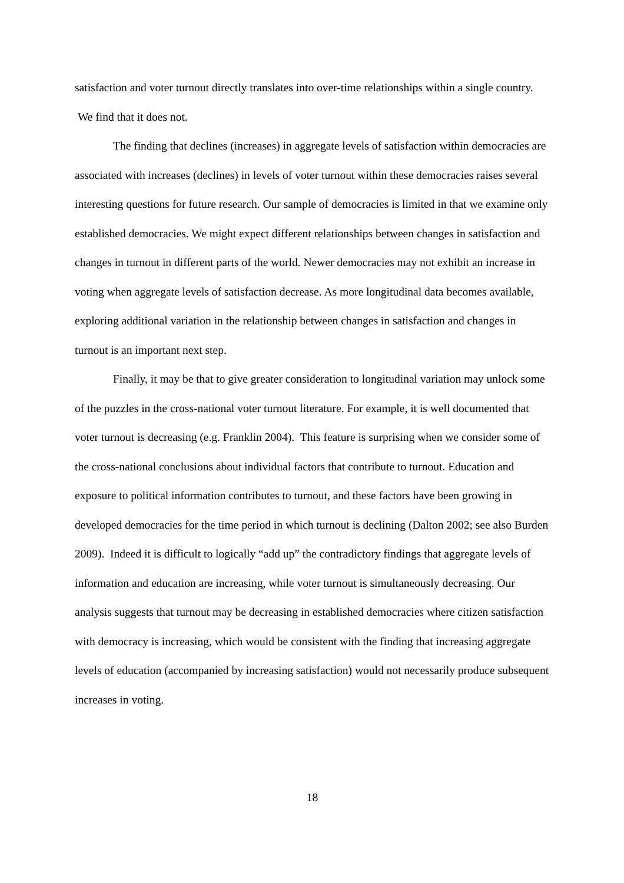satisfaction and voter turnout directly translates into over-time relationships within a single country. We find that it does not.
The finding that declines (increases) in aggregate levels of satisfaction within democracies are associated with increases (declines) in levels of voter turnout within these democracies raises several interesting questions for future research. Our sample of democracies is limited in that we examine only established democracies. We might expect different relationships between changes in satisfaction and changes in turnout in different parts of the world. Newer democracies may not exhibit an increase in voting when aggregate levels of satisfaction decrease. As more longitudinal data becomes available, exploring additional variation in the relationship between changes in satisfaction and changes in turnout is an important next step.
Finally, it may be that to give greater consideration to longitudinal variation may unlock some of the puzzles in the cross-national voter turnout literature. For example, it is well documented that voter turnout is decreasing (e.g. Franklin 2004). This feature is surprising when we consider some of the cross-national conclusions about individual factors that contribute to turnout. Education and exposure to political information contributes to turnout, and these factors have been growing in developed democracies for the time period in which turnout is declining (Dalton 2002; see also Burden 2009). Indeed it is difficult to logically “add up” the contradictory findings that aggregate levels of information and education are increasing, while voter turnout is simultaneously decreasing. Our analysis suggests that turnout may be decreasing in established democracies where citizen satisfaction with democracy is increasing, which would be consistent with the finding that increasing aggregate levels of education (accompanied by increasing satisfaction) would not necessarily produce subsequent increases in voting.
18